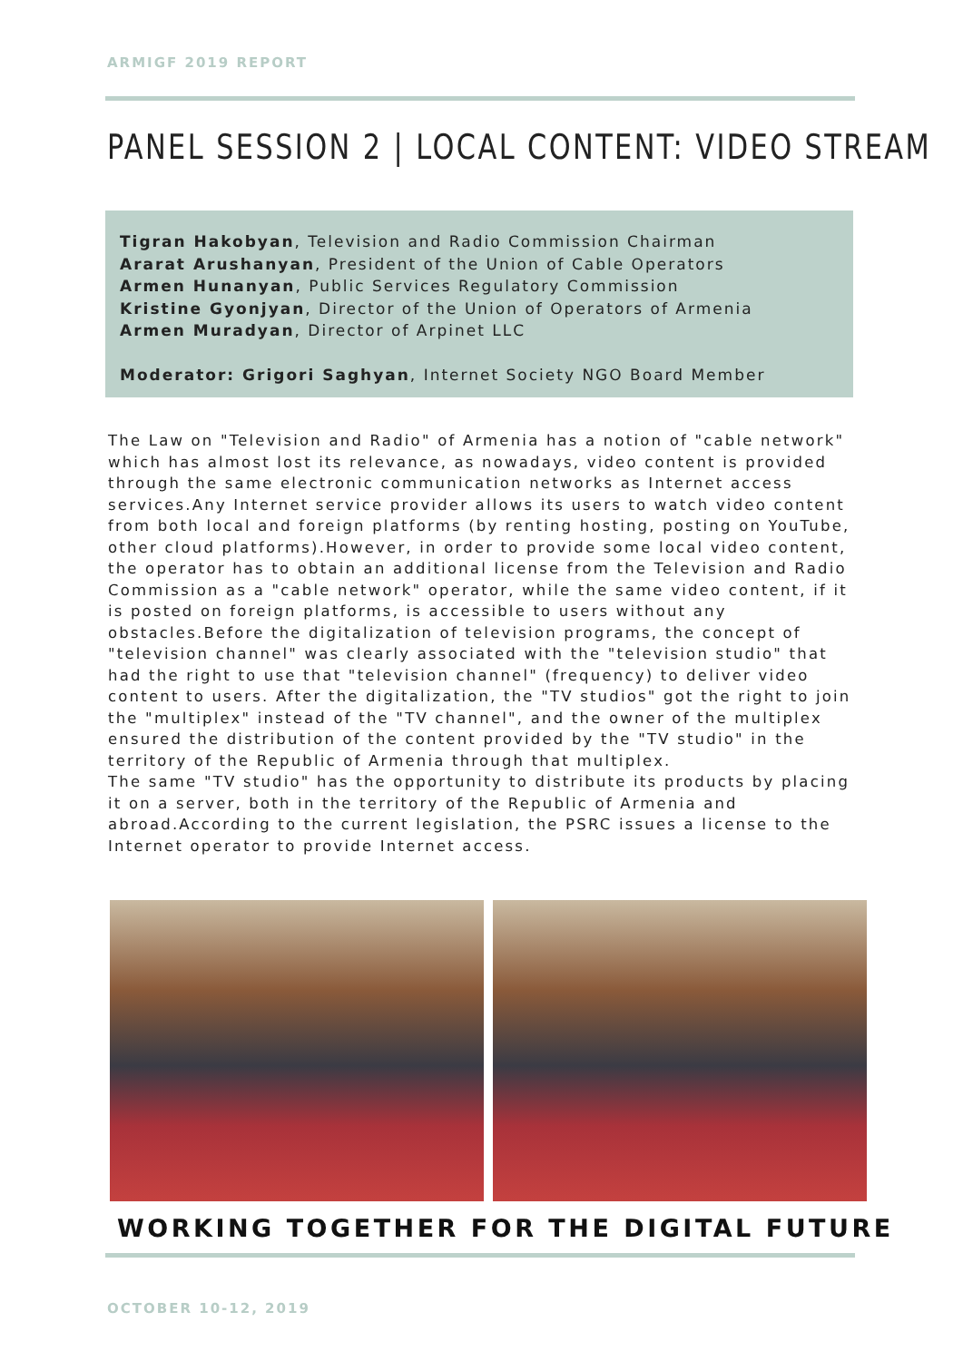ARMIGF 2019 REPORT
PANEL SESSION 2 | LOCAL CONTENT: VIDEO STREAM
Tigran Hakobyan, Television and Radio Commission Chairman
Ararat Arushanyan, President of the Union of Cable Operators
Armen Hunanyan, Public Services Regulatory Commission
Kristine Gyonjyan, Director of the Union of Operators of Armenia
Armen Muradyan, Director of Arpinet LLC
Moderator: Grigori Saghyan, Internet Society NGO Board Member
The Law on "Television and Radio" of Armenia has a notion of "cable network" which has almost lost its relevance, as nowadays, video content is provided through the same electronic communication networks as Internet access services.Any Internet service provider allows its users to watch video content from both local and foreign platforms (by renting hosting, posting on YouTube, other cloud platforms).However, in order to provide some local video content, the operator has to obtain an additional license from the Television and Radio Commission as a "cable network" operator, while the same video content, if it is posted on foreign platforms, is accessible to users without any obstacles.Before the digitalization of television programs, the concept of "television channel" was clearly associated with the "television studio" that had the right to use that "television channel" (frequency) to deliver video content to users. After the digitalization, the "TV studios" got the right to join the "multiplex" instead of the "TV channel", and the owner of the multiplex ensured the distribution of the content provided by the "TV studio" in the territory of the Republic of Armenia through that multiplex.
The same "TV studio" has the opportunity to distribute its products by placing it on a server, both in the territory of the Republic of Armenia and abroad.According to the current legislation, the PSRC issues a license to the Internet operator to provide Internet access.
WORKING TOGETHER FOR THE DIGITAL FUTURE
OCTOBER 10-12, 2019